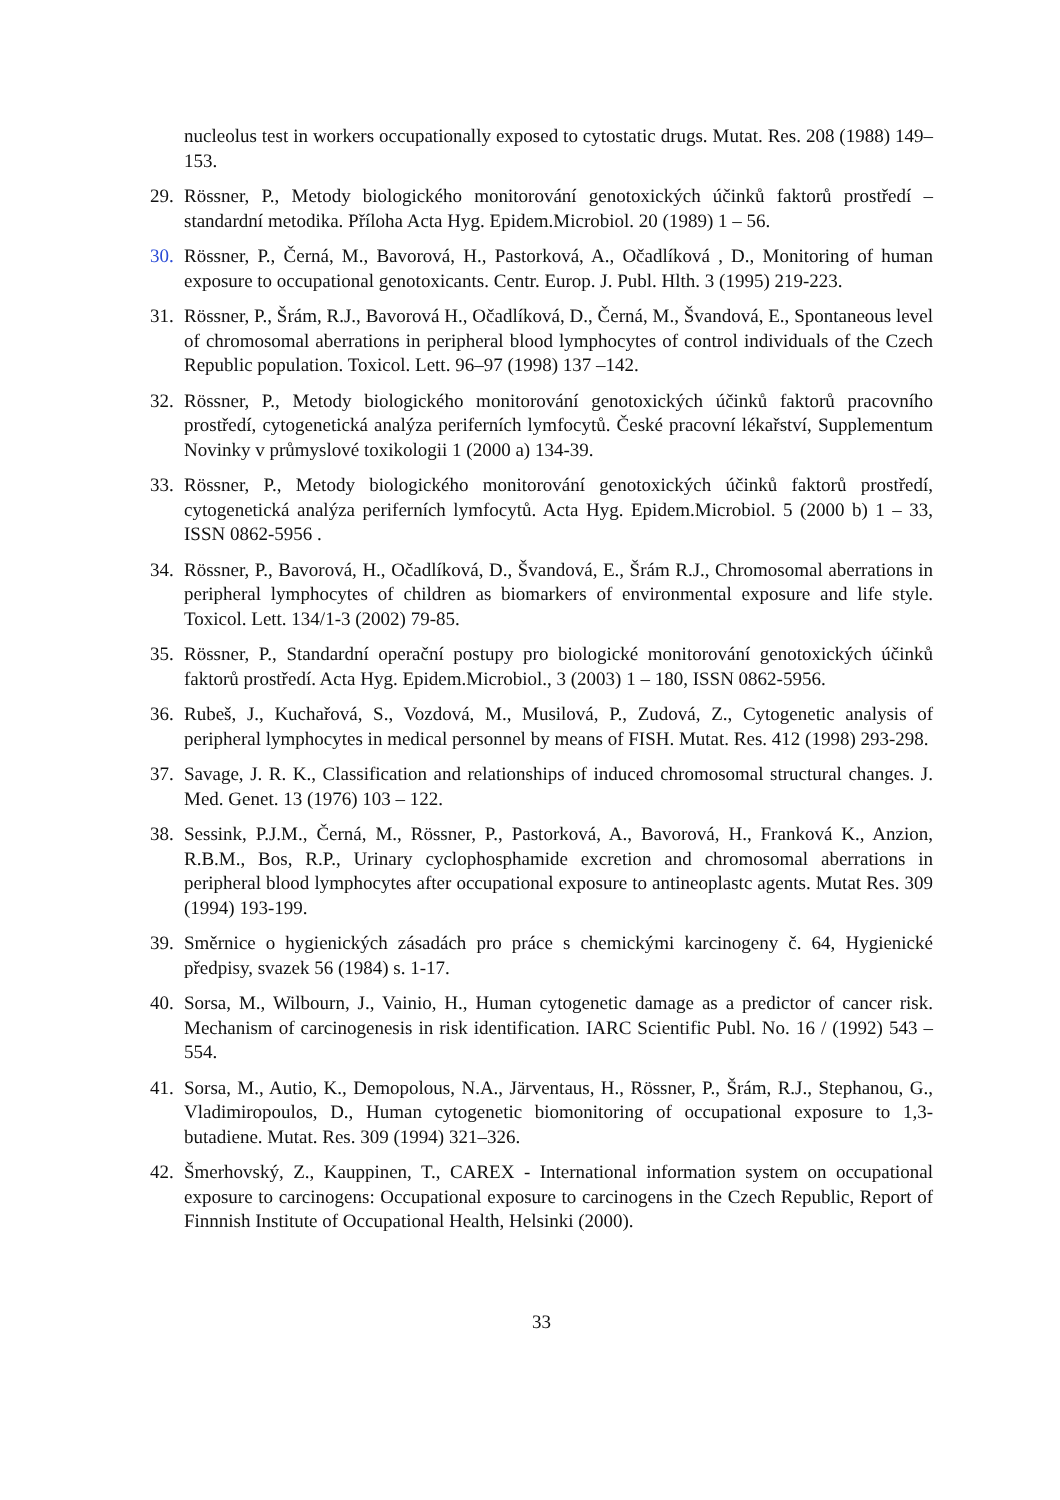nucleolus test in workers occupationally exposed to cytostatic drugs. Mutat. Res. 208 (1988) 149–153.
29.
Rössner, P., Metody biologického monitorování genotoxických účinků faktorů prostředí – standardní metodika. Příloha Acta Hyg. Epidem.Microbiol. 20 (1989) 1 – 56.
30.
Rössner, P., Černá, M., Bavorová, H., Pastorková, A., Očadlíková , D., Monitoring of human exposure to occupational genotoxicants. Centr. Europ. J. Publ. Hlth. 3 (1995) 219-223.
31.
Rössner, P., Šrám, R.J., Bavorová H., Očadlíková, D., Černá, M., Švandová, E., Spontaneous level of chromosomal aberrations in peripheral blood lymphocytes of control individuals of the Czech Republic population. Toxicol. Lett. 96–97 (1998) 137 –142.
32.
Rössner, P., Metody biologického monitorování genotoxických účinků faktorů pracovního prostředí, cytogenetická analýza periferních lymfocytů. České pracovní lékařství, Supplementum Novinky v průmyslové toxikologii 1 (2000 a) 134-39.
33.
Rössner, P., Metody biologického monitorování genotoxických účinků faktorů prostředí, cytogenetická analýza periferních lymfocytů. Acta Hyg. Epidem.Microbiol. 5 (2000 b) 1 – 33, ISSN 0862-5956 .
34.
Rössner, P., Bavorová, H., Očadlíková, D., Švandová, E., Šrám R.J., Chromosomal aberrations in peripheral lymphocytes of children as biomarkers of environmental exposure and life style. Toxicol. Lett. 134/1-3 (2002) 79-85.
35.
Rössner, P., Standardní operační postupy pro biologické monitorování genotoxických účinků faktorů prostředí. Acta Hyg. Epidem.Microbiol., 3 (2003) 1 – 180, ISSN 0862-5956.
36.
Rubeš, J., Kuchařová, S., Vozdová, M., Musilová, P., Zudová, Z., Cytogenetic analysis of peripheral lymphocytes in medical personnel by means of FISH. Mutat. Res. 412 (1998) 293-298.
37.
Savage, J. R. K., Classification and relationships of induced chromosomal structural changes. J. Med. Genet. 13 (1976) 103 – 122.
38.
Sessink, P.J.M., Černá, M., Rössner, P., Pastorková, A., Bavorová, H., Franková K., Anzion, R.B.M., Bos, R.P., Urinary cyclophosphamide excretion and chromosomal aberrations in peripheral blood lymphocytes after occupational exposure to antineoplastc agents. Mutat Res. 309 (1994) 193-199.
39.
Směrnice o hygienických zásadách pro práce s chemickými karcinogeny č. 64, Hygienické předpisy, svazek 56 (1984) s. 1-17.
40.
Sorsa, M., Wilbourn, J., Vainio, H., Human cytogenetic damage as a predictor of cancer risk. Mechanism of carcinogenesis in risk identification. IARC Scientific Publ. No. 16 / (1992) 543 – 554.
41.
Sorsa, M., Autio, K., Demopolous, N.A., Järventaus, H., Rössner, P., Šrám, R.J., Stephanou, G., Vladimiropoulos, D., Human cytogenetic biomonitoring of occupational exposure to 1,3-butadiene. Mutat. Res. 309 (1994) 321–326.
42.
Šmerhovský, Z., Kauppinen, T., CAREX - International information system on occupational exposure to carcinogens: Occupational exposure to carcinogens in the Czech Republic, Report of Finnnish Institute of Occupational Health, Helsinki (2000).
33